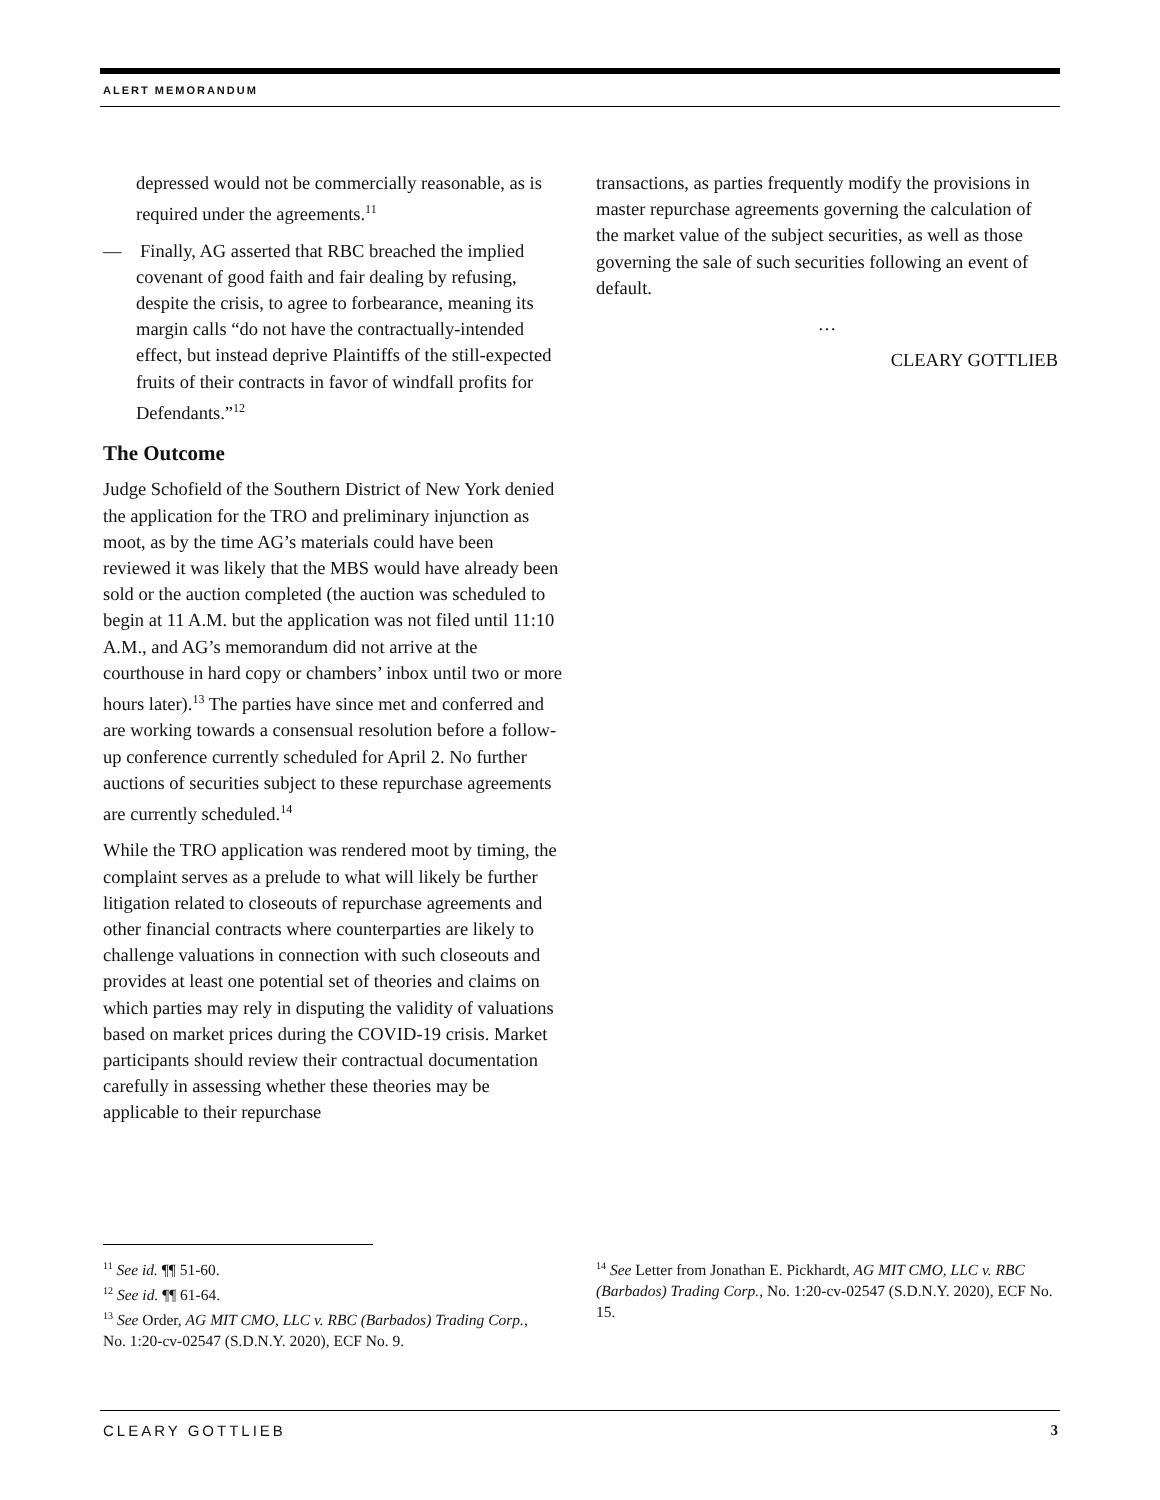ALERT MEMORANDUM
depressed would not be commercially reasonable, as is required under the agreements.<sup>11</sup>
— Finally, AG asserted that RBC breached the implied covenant of good faith and fair dealing by refusing, despite the crisis, to agree to forbearance, meaning its margin calls “do not have the contractually-intended effect, but instead deprive Plaintiffs of the still-expected fruits of their contracts in favor of windfall profits for Defendants.”<sup>12</sup>
The Outcome
Judge Schofield of the Southern District of New York denied the application for the TRO and preliminary injunction as moot, as by the time AG’s materials could have been reviewed it was likely that the MBS would have already been sold or the auction completed (the auction was scheduled to begin at 11 A.M. but the application was not filed until 11:10 A.M., and AG’s memorandum did not arrive at the courthouse in hard copy or chambers’ inbox until two or more hours later).<sup>13</sup> The parties have since met and conferred and are working towards a consensual resolution before a follow-up conference currently scheduled for April 2. No further auctions of securities subject to these repurchase agreements are currently scheduled.<sup>14</sup>
While the TRO application was rendered moot by timing, the complaint serves as a prelude to what will likely be further litigation related to closeouts of repurchase agreements and other financial contracts where counterparties are likely to challenge valuations in connection with such closeouts and provides at least one potential set of theories and claims on which parties may rely in disputing the validity of valuations based on market prices during the COVID-19 crisis. Market participants should review their contractual documentation carefully in assessing whether these theories may be applicable to their repurchase
transactions, as parties frequently modify the provisions in master repurchase agreements governing the calculation of the market value of the subject securities, as well as those governing the sale of such securities following an event of default.
…
CLEARY GOTTLIEB
<sup>11</sup> See id. ¶¶ 51-60.
<sup>12</sup> See id. ¶¶ 61-64.
<sup>13</sup> See Order, AG MIT CMO, LLC v. RBC (Barbados) Trading Corp., No. 1:20-cv-02547 (S.D.N.Y. 2020), ECF No. 9.
<sup>14</sup> See Letter from Jonathan E. Pickhardt, AG MIT CMO, LLC v. RBC (Barbados) Trading Corp., No. 1:20-cv-02547 (S.D.N.Y. 2020), ECF No. 15.
CLEARY GOTTLIEB 3